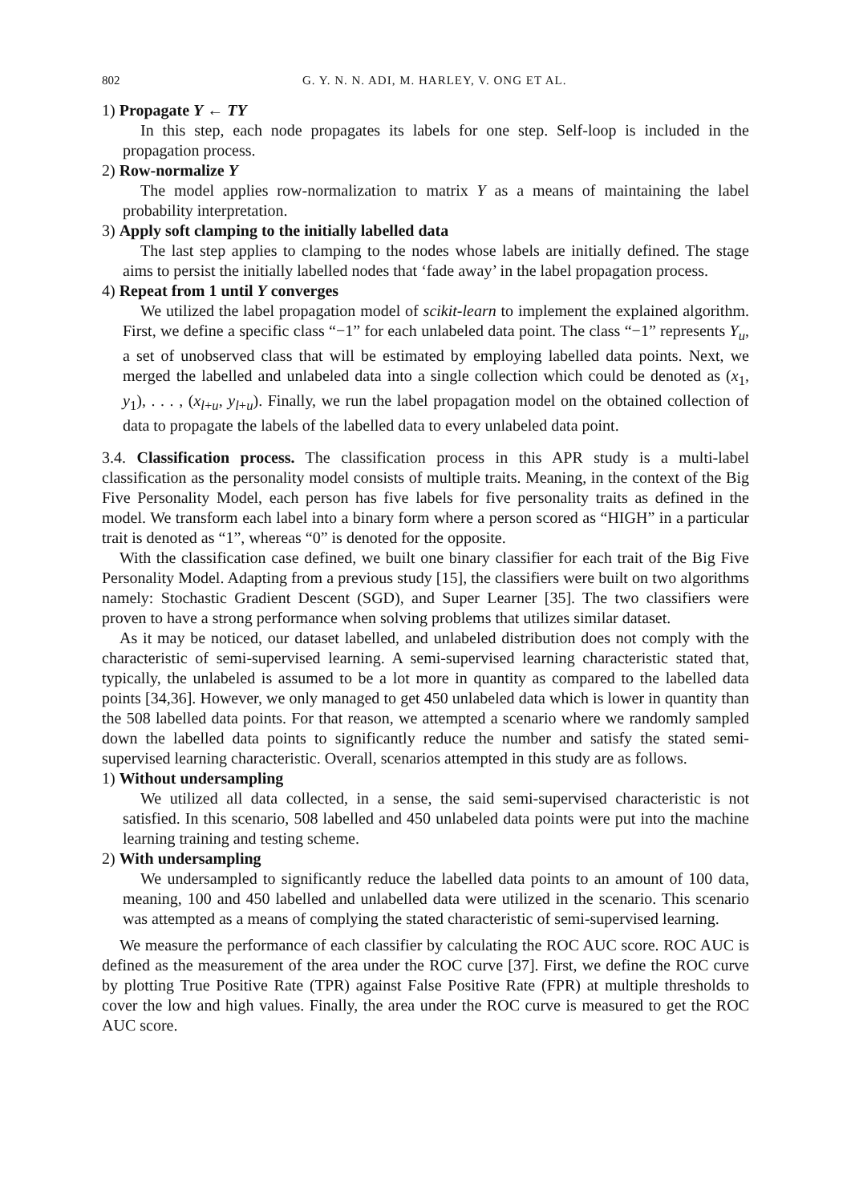802 G. Y. N. N. ADI, M. HARLEY, V. ONG ET AL.
1) Propagate Y ← TY
In this step, each node propagates its labels for one step. Self-loop is included in the propagation process.
2) Row-normalize Y
The model applies row-normalization to matrix Y as a means of maintaining the label probability interpretation.
3) Apply soft clamping to the initially labelled data
The last step applies to clamping to the nodes whose labels are initially defined. The stage aims to persist the initially labelled nodes that ‘fade away’ in the label propagation process.
4) Repeat from 1 until Y converges
We utilized the label propagation model of scikit-learn to implement the explained algorithm. First, we define a specific class “−1” for each unlabeled data point. The class “−1” represents Y<sub>u</sub>, a set of unobserved class that will be estimated by employing labelled data points. Next, we merged the labelled and unlabeled data into a single collection which could be denoted as (x<sub>1</sub>, y<sub>1</sub>), . . . , (x<sub>l+u</sub>, y<sub>l+u</sub>). Finally, we run the label propagation model on the obtained collection of data to propagate the labels of the labelled data to every unlabeled data point.
3.4. Classification process. The classification process in this APR study is a multi-label classification as the personality model consists of multiple traits. Meaning, in the context of the Big Five Personality Model, each person has five labels for five personality traits as defined in the model. We transform each label into a binary form where a person scored as “HIGH” in a particular trait is denoted as “1”, whereas “0” is denoted for the opposite.
With the classification case defined, we built one binary classifier for each trait of the Big Five Personality Model. Adapting from a previous study [15], the classifiers were built on two algorithms namely: Stochastic Gradient Descent (SGD), and Super Learner [35]. The two classifiers were proven to have a strong performance when solving problems that utilizes similar dataset.
As it may be noticed, our dataset labelled, and unlabeled distribution does not comply with the characteristic of semi-supervised learning. A semi-supervised learning characteristic stated that, typically, the unlabeled is assumed to be a lot more in quantity as compared to the labelled data points [34,36]. However, we only managed to get 450 unlabeled data which is lower in quantity than the 508 labelled data points. For that reason, we attempted a scenario where we randomly sampled down the labelled data points to significantly reduce the number and satisfy the stated semi-supervised learning characteristic. Overall, scenarios attempted in this study are as follows.
1) Without undersampling
We utilized all data collected, in a sense, the said semi-supervised characteristic is not satisfied. In this scenario, 508 labelled and 450 unlabeled data points were put into the machine learning training and testing scheme.
2) With undersampling
We undersampled to significantly reduce the labelled data points to an amount of 100 data, meaning, 100 and 450 labelled and unlabelled data were utilized in the scenario. This scenario was attempted as a means of complying the stated characteristic of semi-supervised learning.
We measure the performance of each classifier by calculating the ROC AUC score. ROC AUC is defined as the measurement of the area under the ROC curve [37]. First, we define the ROC curve by plotting True Positive Rate (TPR) against False Positive Rate (FPR) at multiple thresholds to cover the low and high values. Finally, the area under the ROC curve is measured to get the ROC AUC score.